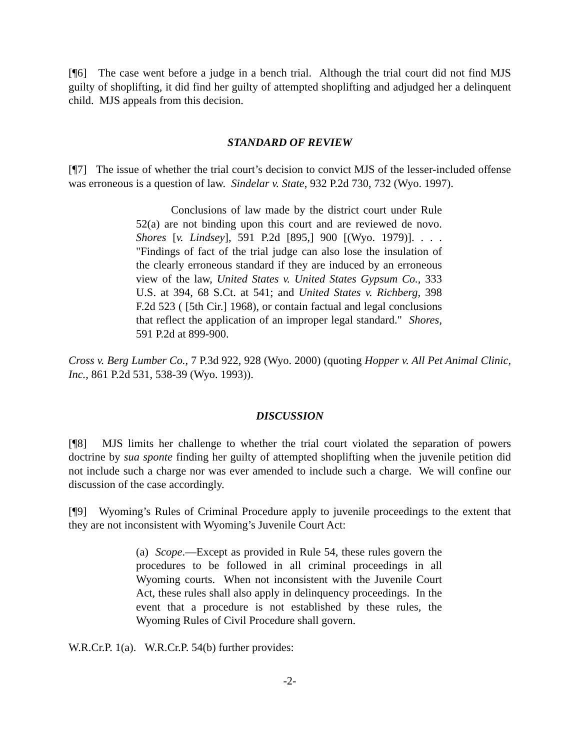[¶6] The case went before a judge in a bench trial. Although the trial court did not find MJS guilty of shoplifting, it did find her guilty of attempted shoplifting and adjudged her a delinquent child. MJS appeals from this decision.
STANDARD OF REVIEW
[¶7] The issue of whether the trial court’s decision to convict MJS of the lesser-included offense was erroneous is a question of law. Sindelar v. State, 932 P.2d 730, 732 (Wyo. 1997).
Conclusions of law made by the district court under Rule 52(a) are not binding upon this court and are reviewed de novo. Shores [v. Lindsey], 591 P.2d [895,] 900 [(Wyo. 1979)]. . . . "Findings of fact of the trial judge can also lose the insulation of the clearly erroneous standard if they are induced by an erroneous view of the law, United States v. United States Gypsum Co., 333 U.S. at 394, 68 S.Ct. at 541; and United States v. Richberg, 398 F.2d 523 ( [5th Cir.] 1968), or contain factual and legal conclusions that reflect the application of an improper legal standard." Shores, 591 P.2d at 899-900.
Cross v. Berg Lumber Co., 7 P.3d 922, 928 (Wyo. 2000) (quoting Hopper v. All Pet Animal Clinic, Inc., 861 P.2d 531, 538-39 (Wyo. 1993)).
DISCUSSION
[¶8] MJS limits her challenge to whether the trial court violated the separation of powers doctrine by sua sponte finding her guilty of attempted shoplifting when the juvenile petition did not include such a charge nor was ever amended to include such a charge. We will confine our discussion of the case accordingly.
[¶9] Wyoming’s Rules of Criminal Procedure apply to juvenile proceedings to the extent that they are not inconsistent with Wyoming’s Juvenile Court Act:
(a) Scope.—Except as provided in Rule 54, these rules govern the procedures to be followed in all criminal proceedings in all Wyoming courts. When not inconsistent with the Juvenile Court Act, these rules shall also apply in delinquency proceedings. In the event that a procedure is not established by these rules, the Wyoming Rules of Civil Procedure shall govern.
W.R.Cr.P. 1(a). W.R.Cr.P. 54(b) further provides:
-2-